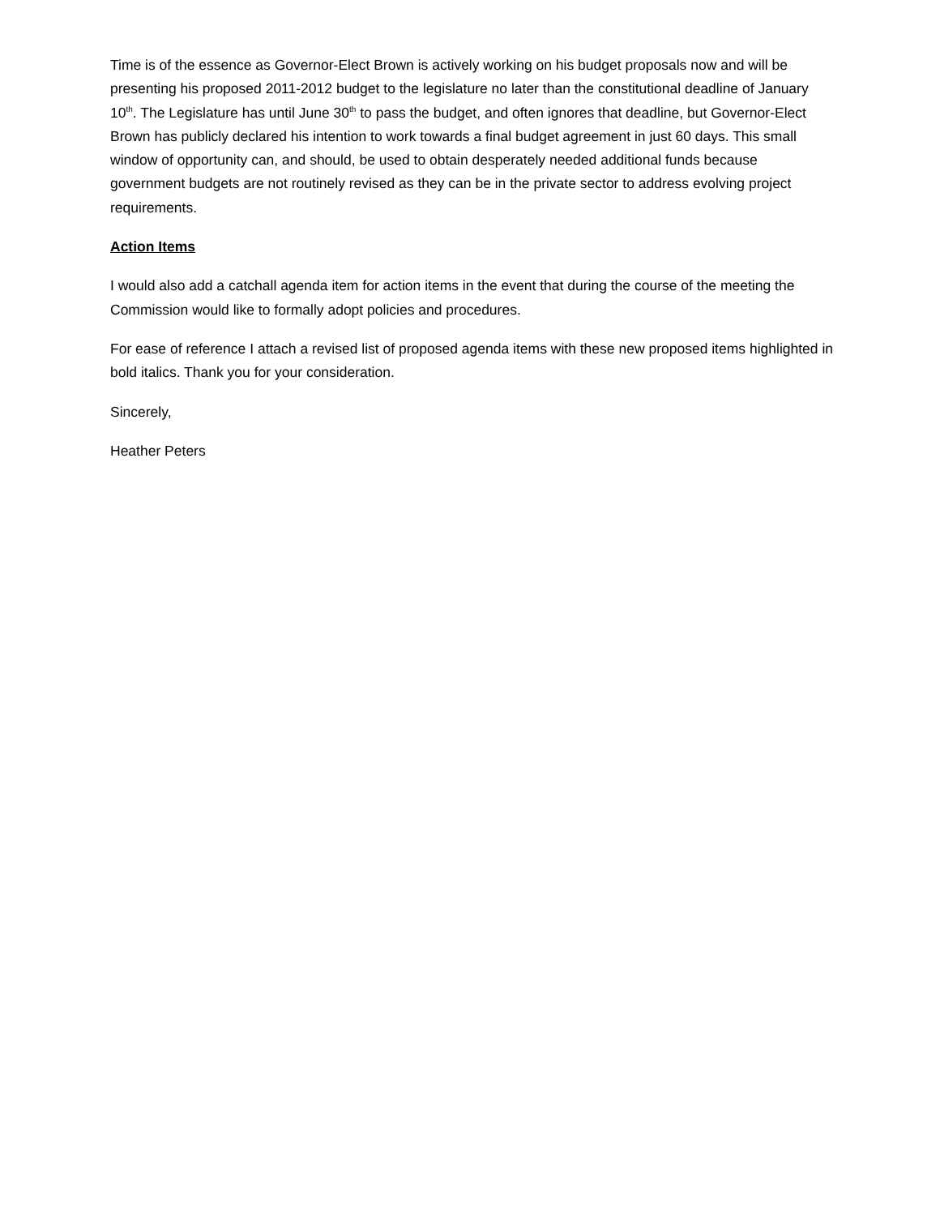Time is of the essence as Governor-Elect Brown is actively working on his budget proposals now and will be presenting his proposed 2011-2012 budget to the legislature no later than the constitutional deadline of January 10<sup>th</sup>. The Legislature has until June 30<sup>th</sup> to pass the budget, and often ignores that deadline, but Governor-Elect Brown has publicly declared his intention to work towards a final budget agreement in just 60 days. This small window of opportunity can, and should, be used to obtain desperately needed additional funds because government budgets are not routinely revised as they can be in the private sector to address evolving project requirements.
Action Items
I would also add a catchall agenda item for action items in the event that during the course of the meeting the Commission would like to formally adopt policies and procedures.
For ease of reference I attach a revised list of proposed agenda items with these new proposed items highlighted in bold italics. Thank you for your consideration.
Sincerely,
Heather Peters